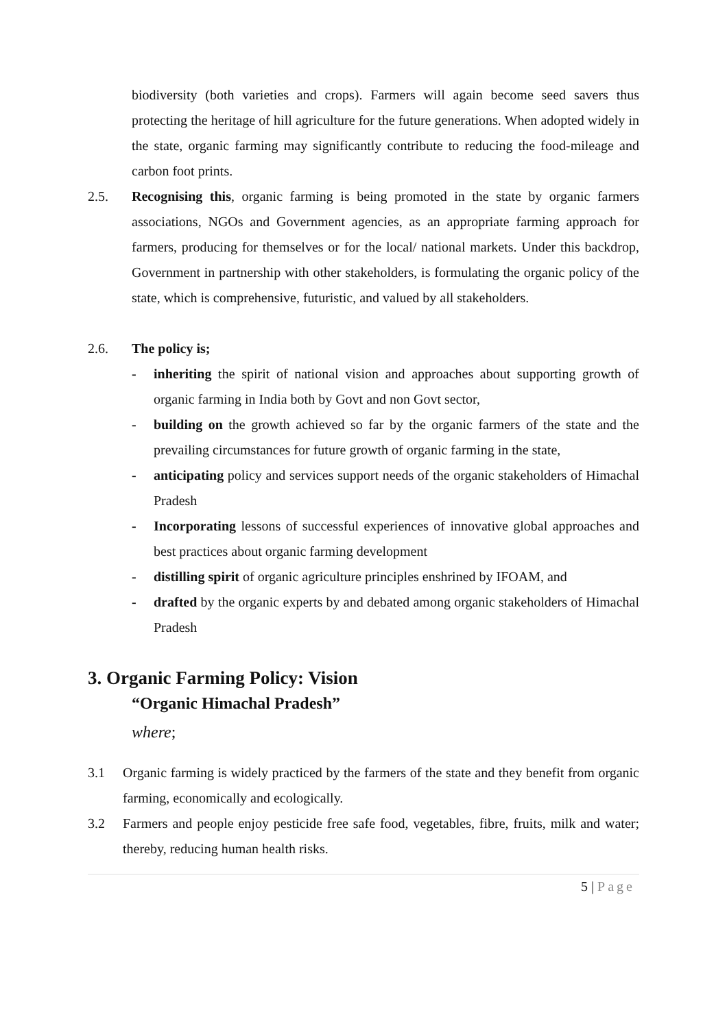biodiversity (both varieties and crops). Farmers will again become seed savers thus protecting the heritage of hill agriculture for the future generations. When adopted widely in the state, organic farming may significantly contribute to reducing the food-mileage and carbon foot prints.
2.5. Recognising this, organic farming is being promoted in the state by organic farmers associations, NGOs and Government agencies, as an appropriate farming approach for farmers, producing for themselves or for the local/ national markets. Under this backdrop, Government in partnership with other stakeholders, is formulating the organic policy of the state, which is comprehensive, futuristic, and valued by all stakeholders.
2.6. The policy is;
- inheriting the spirit of national vision and approaches about supporting growth of organic farming in India both by Govt and non Govt sector,
- building on the growth achieved so far by the organic farmers of the state and the prevailing circumstances for future growth of organic farming in the state,
- anticipating policy and services support needs of the organic stakeholders of Himachal Pradesh
- Incorporating lessons of successful experiences of innovative global approaches and best practices about organic farming development
- distilling spirit of organic agriculture principles enshrined by IFOAM, and
- drafted by the organic experts by and debated among organic stakeholders of Himachal Pradesh
3. Organic Farming Policy: Vision
“Organic Himachal Pradesh”
where;
3.1 Organic farming is widely practiced by the farmers of the state and they benefit from organic farming, economically and ecologically.
3.2 Farmers and people enjoy pesticide free safe food, vegetables, fibre, fruits, milk and water; thereby, reducing human health risks.
5 | Page